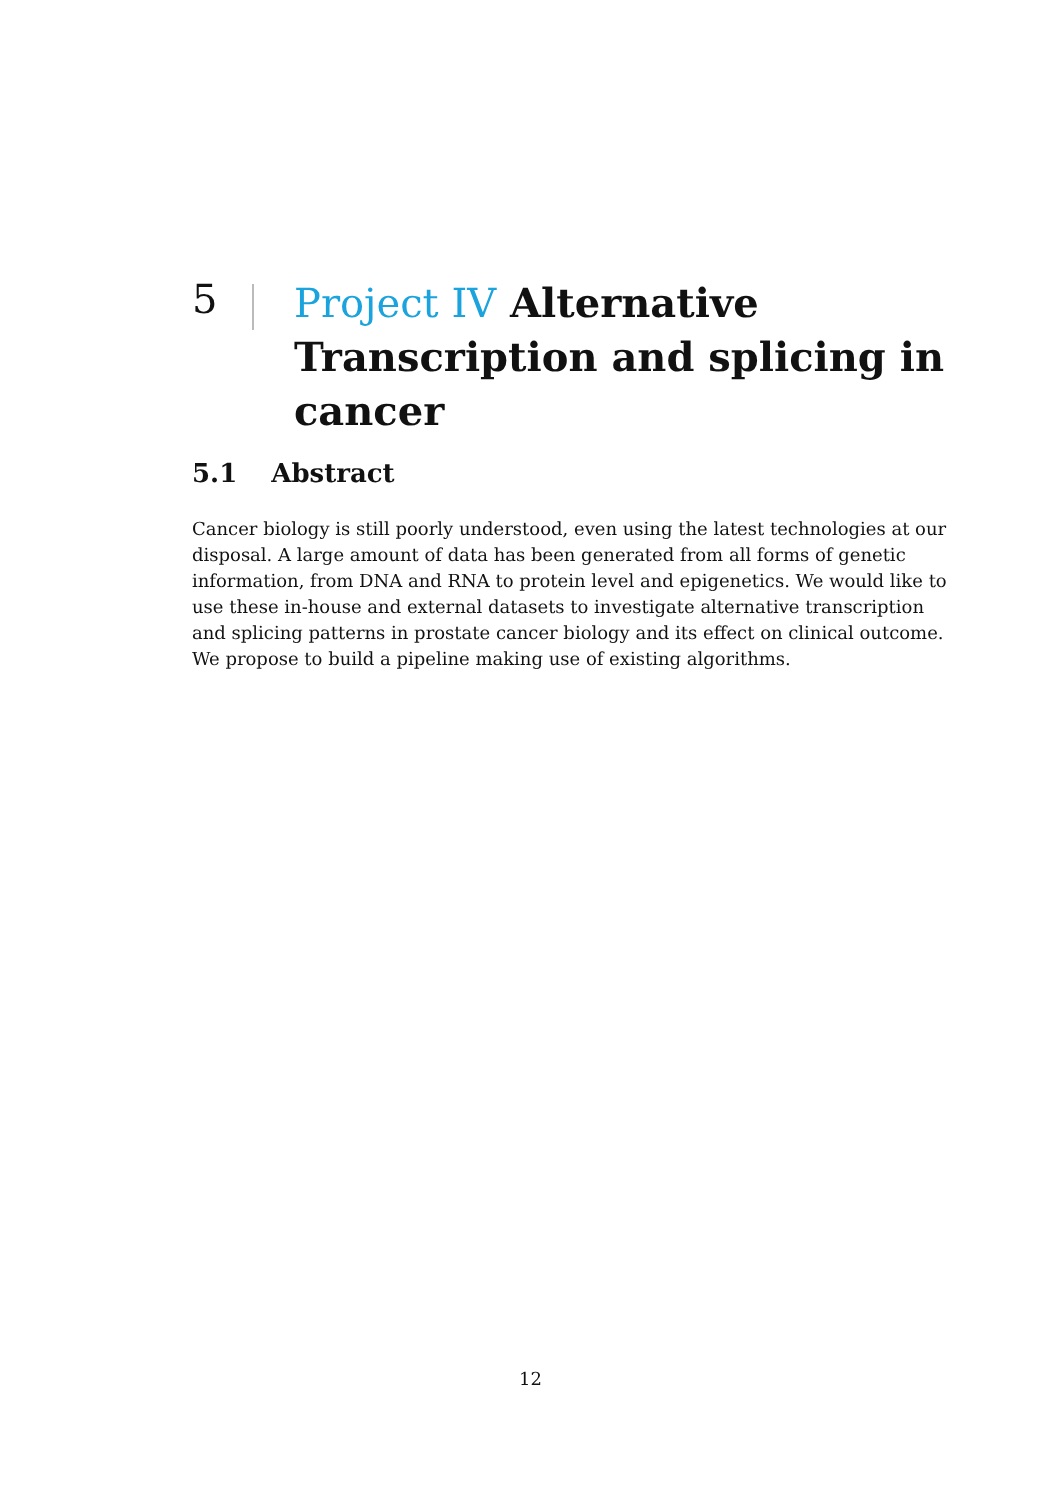5
Project IV Alternative Transcription and splicing in cancer
5.1 Abstract
Cancer biology is still poorly understood, even using the latest technologies at our disposal. A large amount of data has been generated from all forms of genetic information, from DNA and RNA to protein level and epigenetics. We would like to use these in-house and external datasets to investigate alternative transcription and splicing patterns in prostate cancer biology and its effect on clinical outcome. We propose to build a pipeline making use of existing algorithms.
12